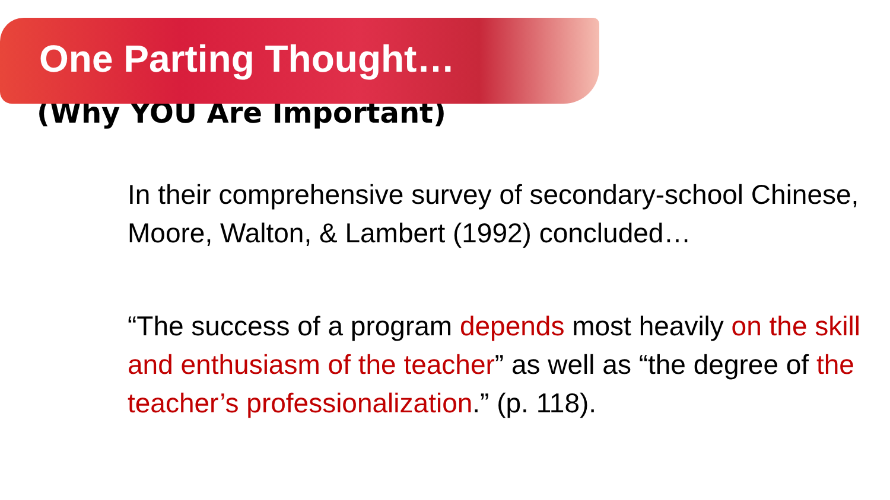One Parting Thought…
(Why YOU Are Important)
In their comprehensive survey of secondary-school Chinese, Moore, Walton, & Lambert (1992) concluded…
“The success of a program depends most heavily on the skill and enthusiasm of the teacher” as well as “the degree of the teacher’s professionalization.” (p. 118).